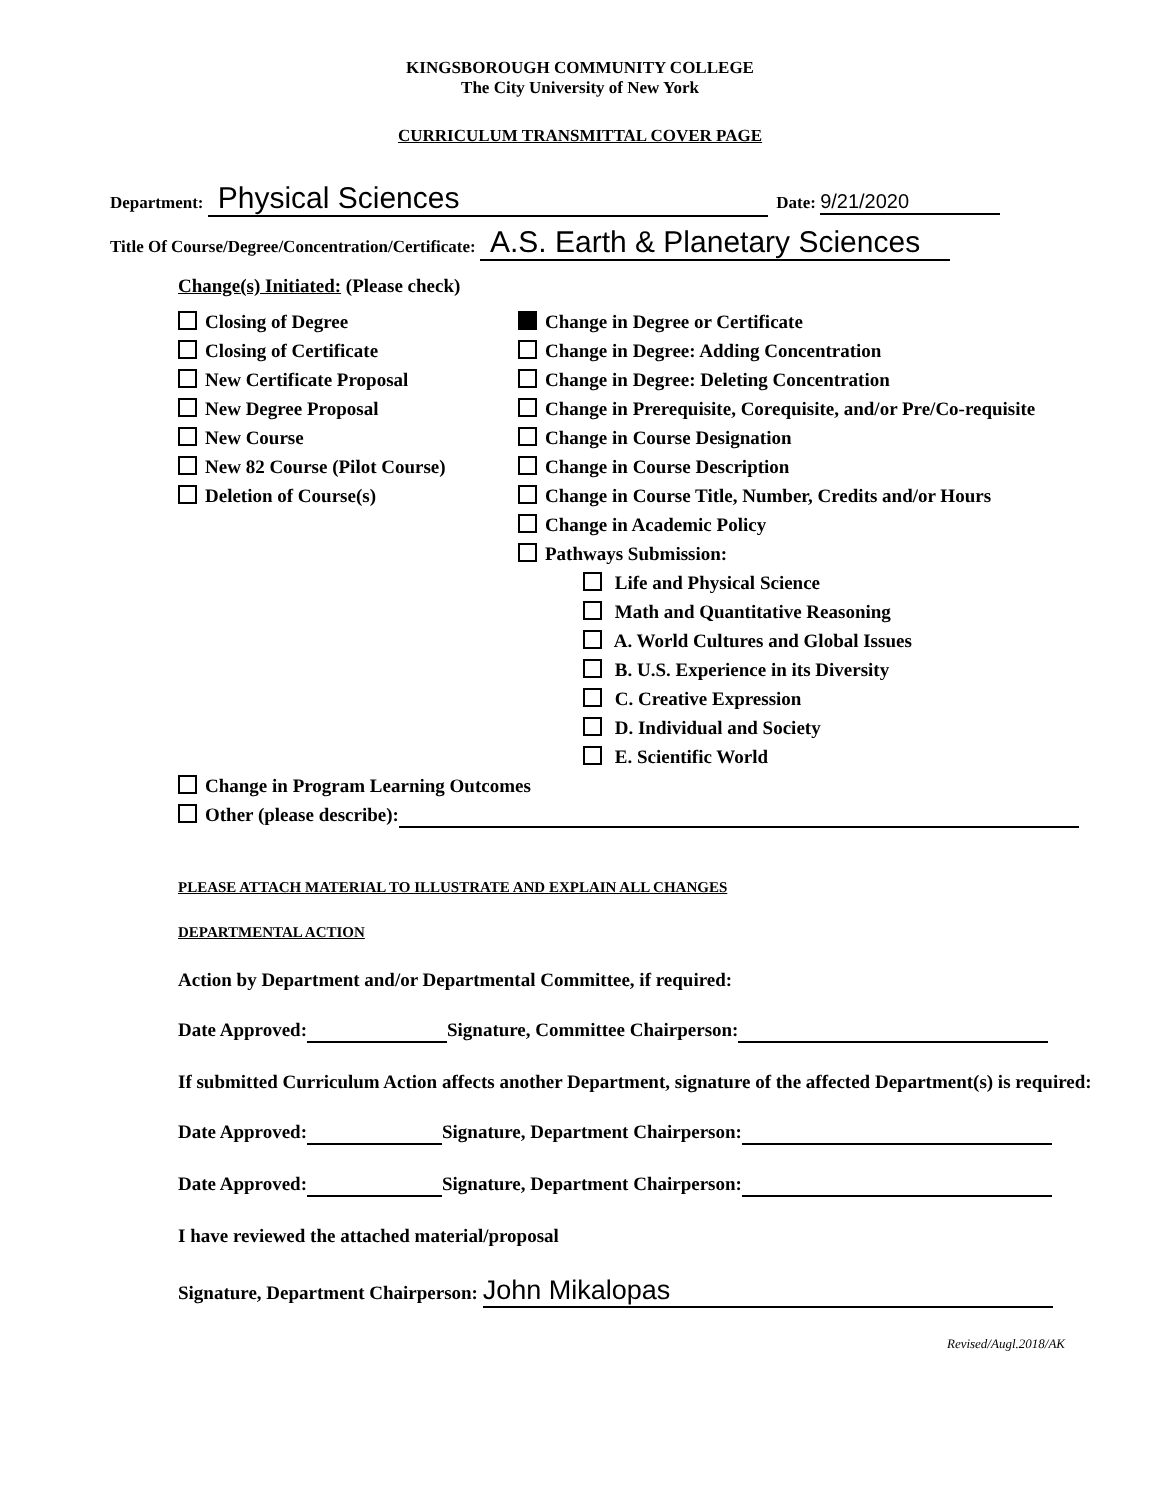KINGSBOROUGH COMMUNITY COLLEGE
The City University of New York
CURRICULUM TRANSMITTAL COVER PAGE
Department: Physical Sciences Date: 9/21/2020
Title Of Course/Degree/Concentration/Certificate: A.S. Earth & Planetary Sciences
Change(s) Initiated: (Please check)
Closing of Degree
Closing of Certificate
New Certificate Proposal
New Degree Proposal
New Course
New 82 Course (Pilot Course)
Deletion of Course(s)
Change in Degree or Certificate
Change in Degree: Adding Concentration
Change in Degree: Deleting Concentration
Change in Prerequisite, Corequisite, and/or Pre/Co-requisite
Change in Course Designation
Change in Course Description
Change in Course Title, Number, Credits and/or Hours
Change in Academic Policy
Pathways Submission:
Life and Physical Science
Math and Quantitative Reasoning
A. World Cultures and Global Issues
B. U.S. Experience in its Diversity
C. Creative Expression
D. Individual and Society
E. Scientific World
Change in Program Learning Outcomes
Other (please describe):
PLEASE ATTACH MATERIAL TO ILLUSTRATE AND EXPLAIN ALL CHANGES
DEPARTMENTAL ACTION
Action by Department and/or Departmental Committee, if required:
Date Approved: Signature, Committee Chairperson:
If submitted Curriculum Action affects another Department, signature of the affected Department(s) is required:
Date Approved: Signature, Department Chairperson:
Date Approved: Signature, Department Chairperson:
I have reviewed the attached material/proposal
Signature, Department Chairperson: John Mikalopas
Revised/Augl.2018/AK